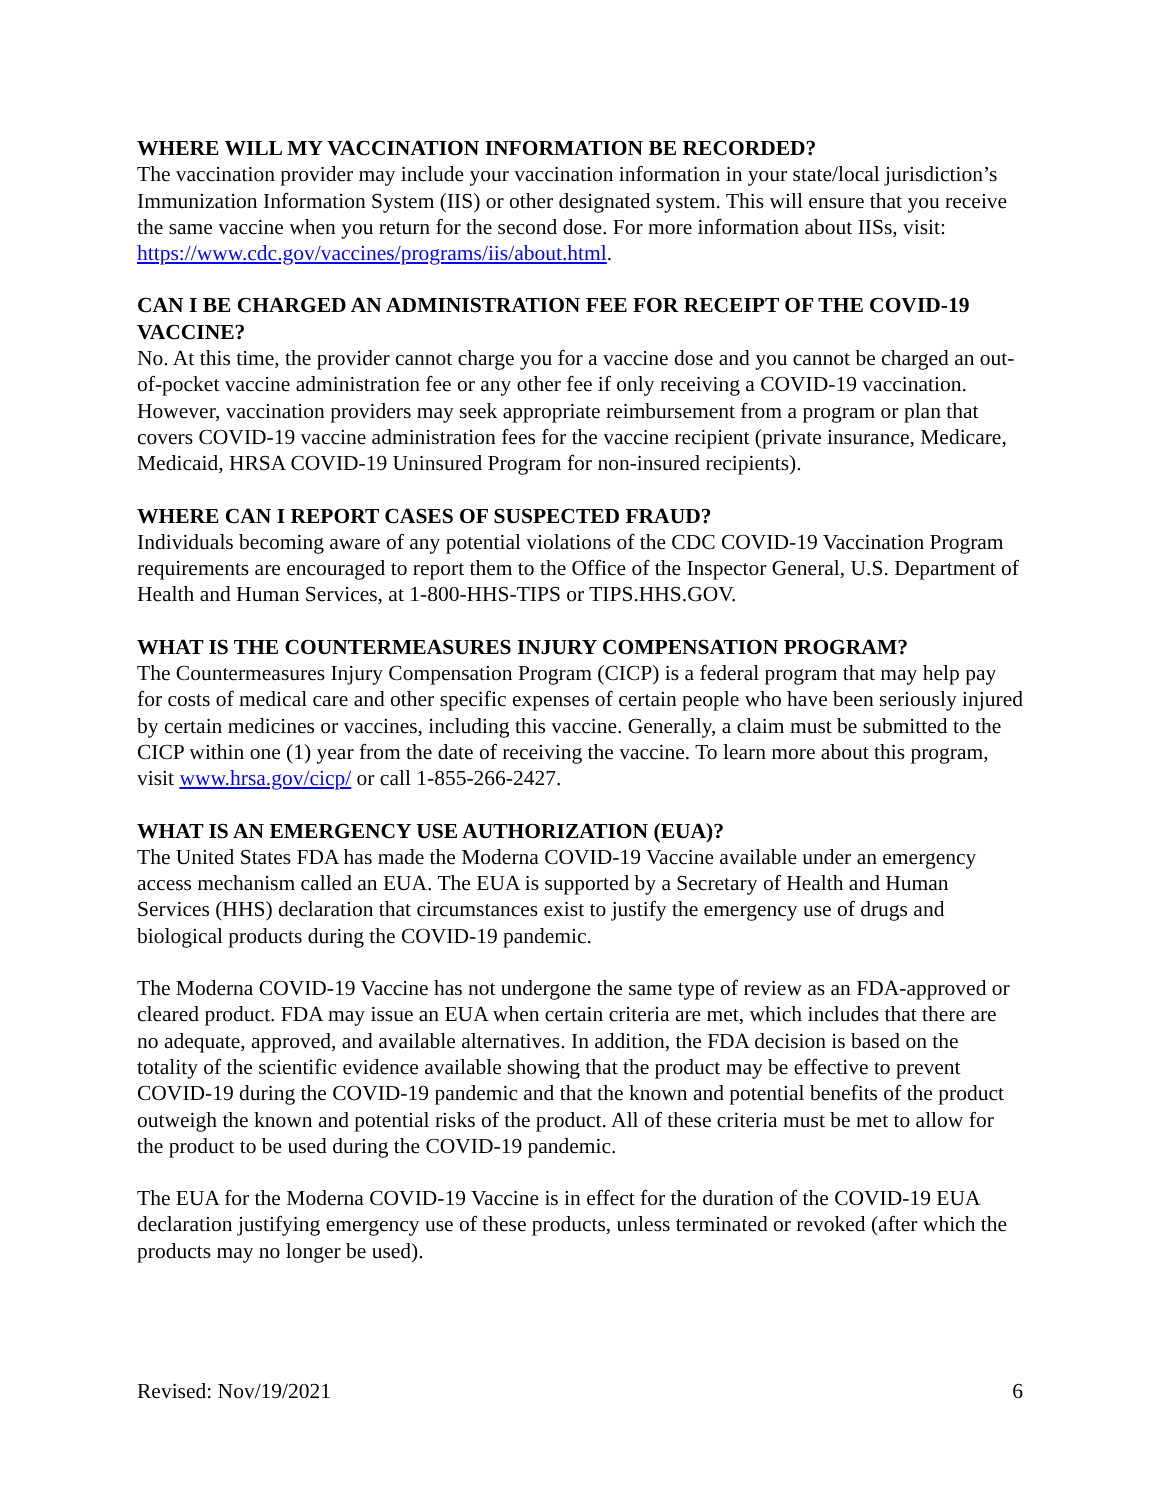WHERE WILL MY VACCINATION INFORMATION BE RECORDED?
The vaccination provider may include your vaccination information in your state/local jurisdiction’s Immunization Information System (IIS) or other designated system. This will ensure that you receive the same vaccine when you return for the second dose. For more information about IISs, visit: https://www.cdc.gov/vaccines/programs/iis/about.html.
CAN I BE CHARGED AN ADMINISTRATION FEE FOR RECEIPT OF THE COVID-19 VACCINE?
No. At this time, the provider cannot charge you for a vaccine dose and you cannot be charged an out-of-pocket vaccine administration fee or any other fee if only receiving a COVID-19 vaccination. However, vaccination providers may seek appropriate reimbursement from a program or plan that covers COVID-19 vaccine administration fees for the vaccine recipient (private insurance, Medicare, Medicaid, HRSA COVID-19 Uninsured Program for non-insured recipients).
WHERE CAN I REPORT CASES OF SUSPECTED FRAUD?
Individuals becoming aware of any potential violations of the CDC COVID-19 Vaccination Program requirements are encouraged to report them to the Office of the Inspector General, U.S. Department of Health and Human Services, at 1-800-HHS-TIPS or TIPS.HHS.GOV.
WHAT IS THE COUNTERMEASURES INJURY COMPENSATION PROGRAM?
The Countermeasures Injury Compensation Program (CICP) is a federal program that may help pay for costs of medical care and other specific expenses of certain people who have been seriously injured by certain medicines or vaccines, including this vaccine. Generally, a claim must be submitted to the CICP within one (1) year from the date of receiving the vaccine. To learn more about this program, visit www.hrsa.gov/cicp/ or call 1-855-266-2427.
WHAT IS AN EMERGENCY USE AUTHORIZATION (EUA)?
The United States FDA has made the Moderna COVID-19 Vaccine available under an emergency access mechanism called an EUA. The EUA is supported by a Secretary of Health and Human Services (HHS) declaration that circumstances exist to justify the emergency use of drugs and biological products during the COVID-19 pandemic.
The Moderna COVID-19 Vaccine has not undergone the same type of review as an FDA-approved or cleared product. FDA may issue an EUA when certain criteria are met, which includes that there are no adequate, approved, and available alternatives. In addition, the FDA decision is based on the totality of the scientific evidence available showing that the product may be effective to prevent COVID-19 during the COVID-19 pandemic and that the known and potential benefits of the product outweigh the known and potential risks of the product. All of these criteria must be met to allow for the product to be used during the COVID-19 pandemic.
The EUA for the Moderna COVID-19 Vaccine is in effect for the duration of the COVID-19 EUA declaration justifying emergency use of these products, unless terminated or revoked (after which the products may no longer be used).
Revised: Nov/19/2021 6